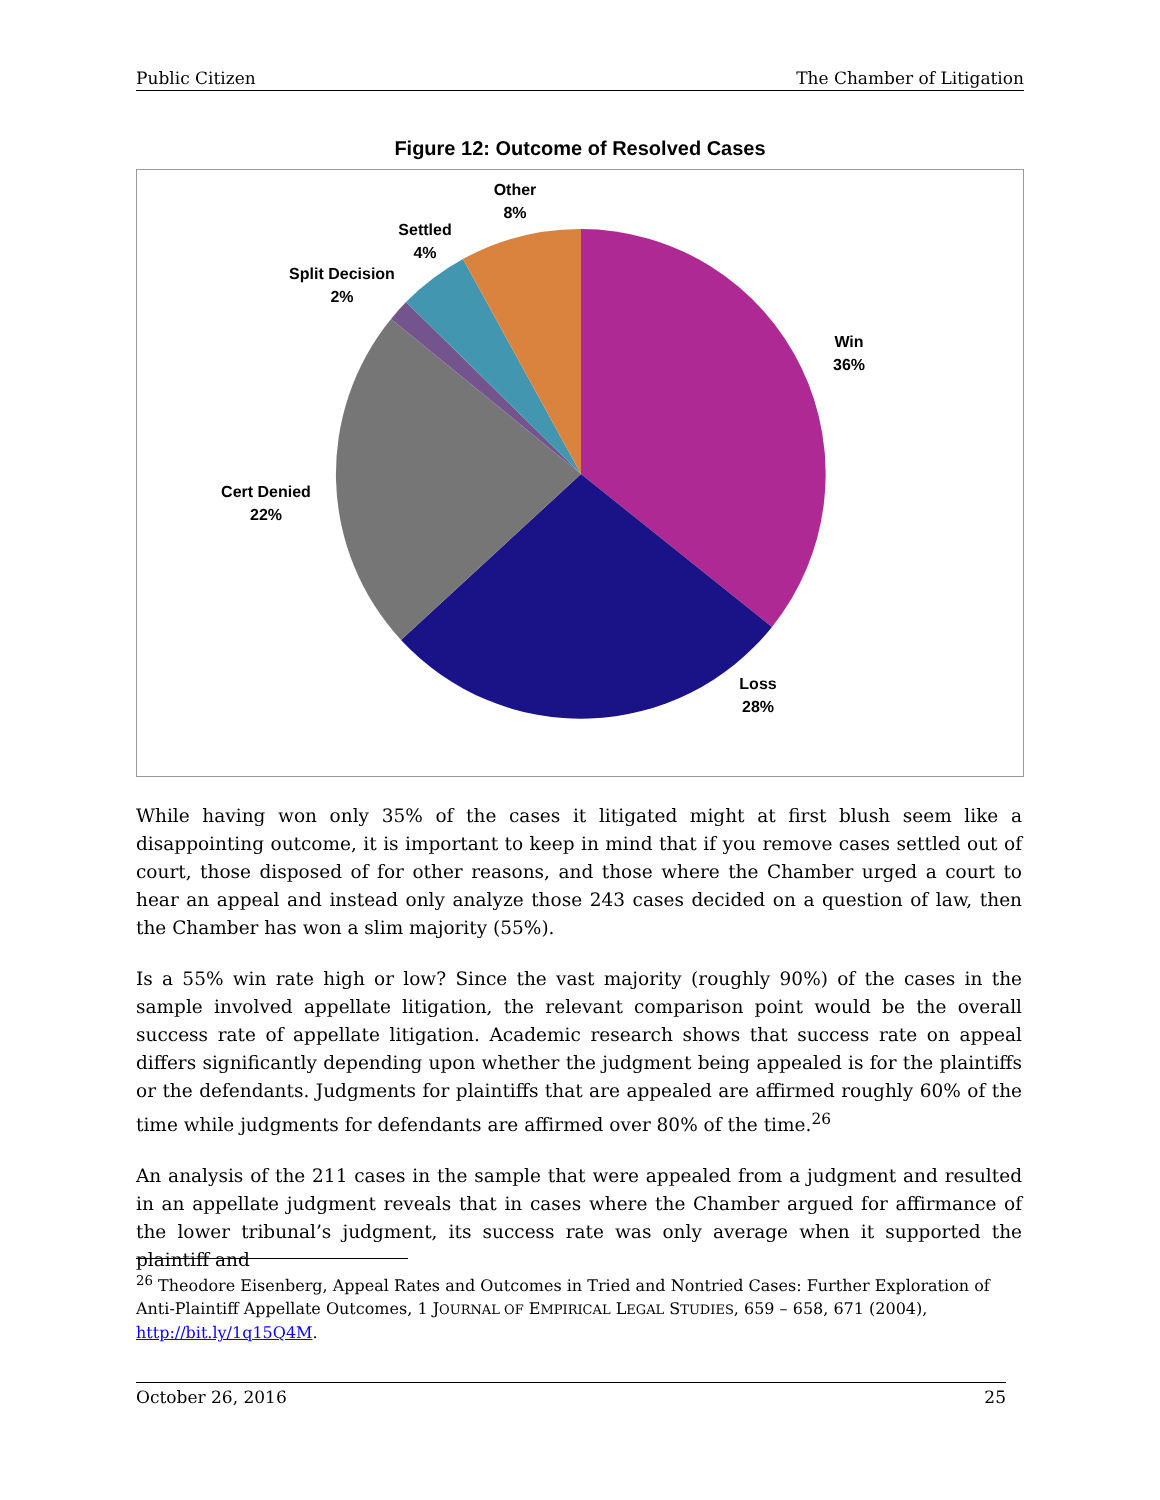Public Citizen The Chamber of Litigation
Figure 12: Outcome of Resolved Cases
Other
8%
Settled
4%
Split Decision
2%
Win
36%
Cert Denied
22%
Loss
28%
While having won only 35% of the cases it litigated might at first blush seem like a disappointing outcome, it is important to keep in mind that if you remove cases settled out of court, those disposed of for other reasons, and those where the Chamber urged a court to hear an appeal and instead only analyze those 243 cases decided on a question of law, then the Chamber has won a slim majority (55%).
Is a 55% win rate high or low? Since the vast majority (roughly 90%) of the cases in the sample involved appellate litigation, the relevant comparison point would be the overall success rate of appellate litigation. Academic research shows that success rate on appeal differs significantly depending upon whether the judgment being appealed is for the plaintiffs or the defendants. Judgments for plaintiffs that are appealed are affirmed roughly 60% of the time while judgments for defendants are affirmed over 80% of the time.<sup>26</sup>
An analysis of the 211 cases in the sample that were appealed from a judgment and resulted in an appellate judgment reveals that in cases where the Chamber argued for affirmance of the lower tribunal’s judgment, its success rate was only average when it supported the plaintiff and
<sup>26</sup> Theodore Eisenberg, Appeal Rates and Outcomes in Tried and Nontried Cases: Further Exploration of Anti-Plaintiff Appellate Outcomes, 1 JOURNAL OF EMPIRICAL LEGAL STUDIES, 659 – 658, 671 (2004), http://bit.ly/1q15Q4M.
October 26, 2016 25